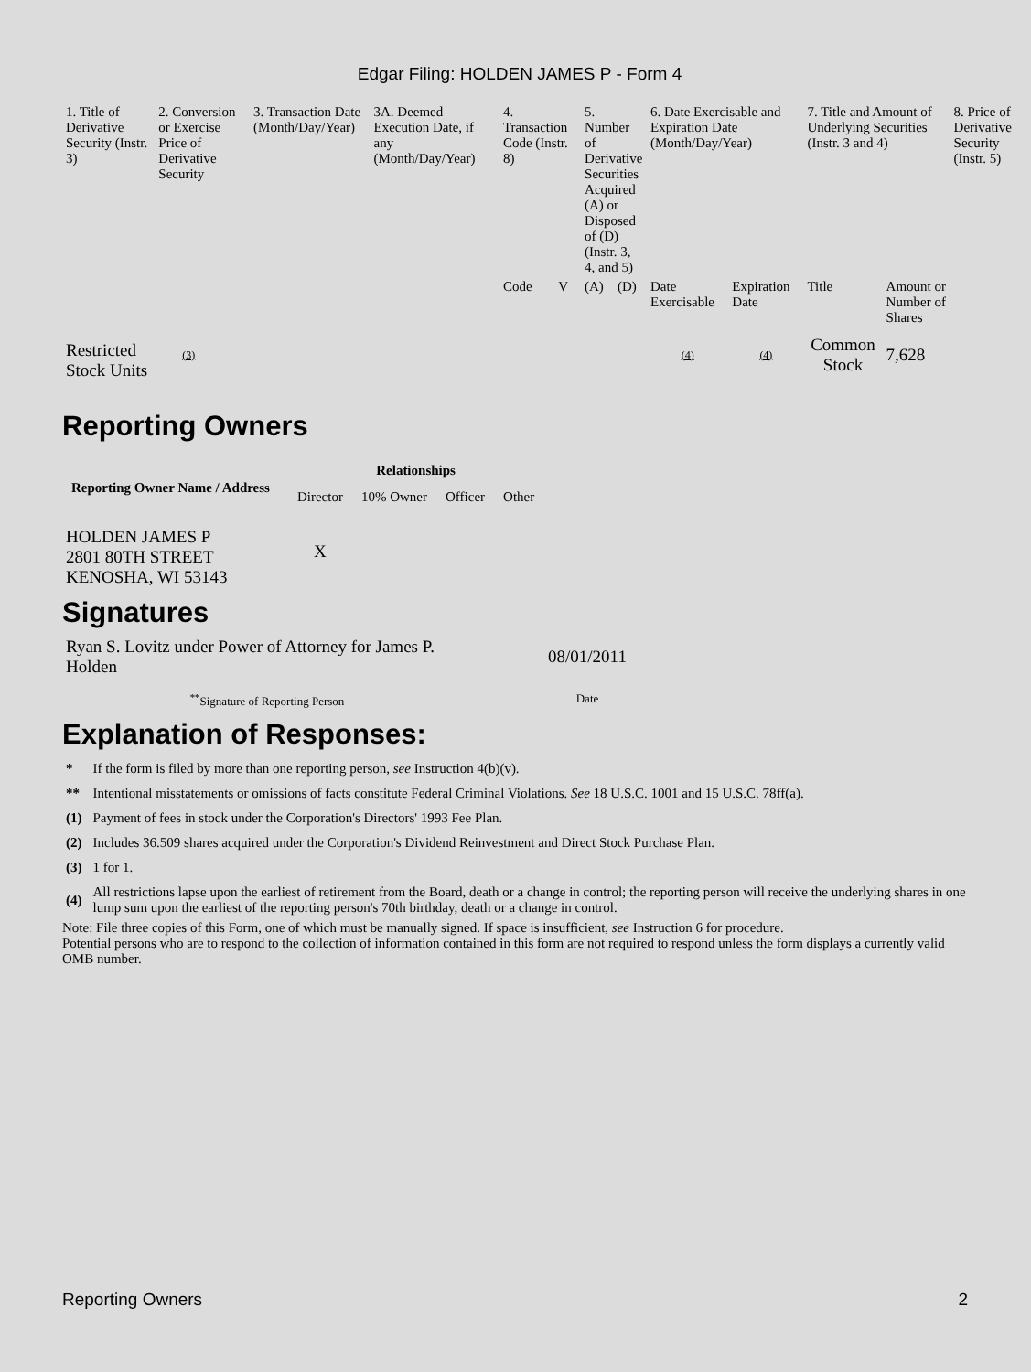Edgar Filing: HOLDEN JAMES P - Form 4
| 1. Title of Derivative Security (Instr. 3) | 2. Conversion or Exercise Price of Derivative Security | 3. Transaction Date (Month/Day/Year) | 3A. Deemed Execution Date, if any (Month/Day/Year) | 4. Transaction Code (Instr. 8) | | 5. Number of Derivative Securities Acquired (A) or Disposed of (D) (Instr. 3, 4, and 5) | | 6. Date Exercisable and Expiration Date (Month/Day/Year) | | 7. Title and Amount of Underlying Securities (Instr. 3 and 4) | | 8. Price of Derivative Security (Instr. 5) |
| | | | | Code | V | (A) | (D) | Date Exercisable | Expiration Date | Title | Amount or Number of Shares | |
| Restricted Stock Units | (3) | | | | | | | (4) | (4) | Common Stock | 7,628 | |
Reporting Owners
| Reporting Owner Name / Address | Relationships | | | |
| --- | --- | --- | --- | --- |
| | Director | 10% Owner | Officer | Other |
| HOLDEN JAMES P 2801 80TH STREET KENOSHA, WI 53143 | X | | | |
Signatures
| Ryan S. Lovitz under Power of Attorney for James P. Holden | 08/01/2011 |
| <sup>**</sup> Signature of Reporting Person | Date |
Explanation of Responses:
| * | If the form is filed by more than one reporting person, see Instruction 4(b)(v). |
| ** | Intentional misstatements or omissions of facts constitute Federal Criminal Violations. See 18 U.S.C. 1001 and 15 U.S.C. 78ff(a). |
| (1) | Payment of fees in stock under the Corporation's Directors' 1993 Fee Plan. |
| (2) | Includes 36.509 shares acquired under the Corporation's Dividend Reinvestment and Direct Stock Purchase Plan. |
| (3) | 1 for 1. |
| (4) | All restrictions lapse upon the earliest of retirement from the Board, death or a change in control; the reporting person will receive the underlying shares in one lump sum upon the earliest of the reporting person's 70th birthday, death or a change in control. |
Note: File three copies of this Form, one of which must be manually signed. If space is insufficient, see Instruction 6 for procedure.
Potential persons who are to respond to the collection of information contained in this form are not required to respond unless the form displays a currently valid OMB number.
Reporting Owners 2